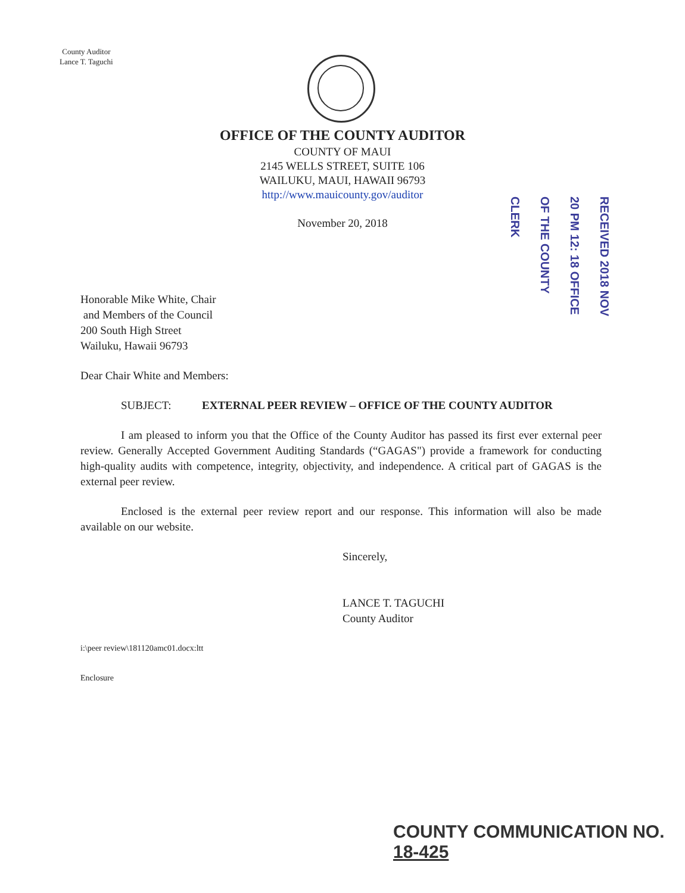County Auditor
Lance T. Taguchi
OFFICE OF THE COUNTY AUDITOR
COUNTY OF MAUI
2145 WELLS STREET, SUITE 106
WAILUKU, MAUI, HAWAII 96793
http://www.mauicounty.gov/auditor
November 20, 2018
RECEIVED 2018 NOV 20 PM 12: 18 OFFICE OF THE COUNTY CLERK
Honorable Mike White, Chair
and Members of the Council
200 South High Street
Wailuku, Hawaii 96793
Dear Chair White and Members:
SUBJECT: EXTERNAL PEER REVIEW – OFFICE OF THE COUNTY AUDITOR
I am pleased to inform you that the Office of the County Auditor has passed its first ever external peer review. Generally Accepted Government Auditing Standards (“GAGAS") provide a framework for conducting high-quality audits with competence, integrity, objectivity, and independence. A critical part of GAGAS is the external peer review.
Enclosed is the external peer review report and our response. This information will also be made available on our website.
Sincerely,
LANCE T. TAGUCHI
County Auditor
i:\peer review\181120amc01.docx:ltt
Enclosure
COUNTY COMMUNICATION NO. 18-425